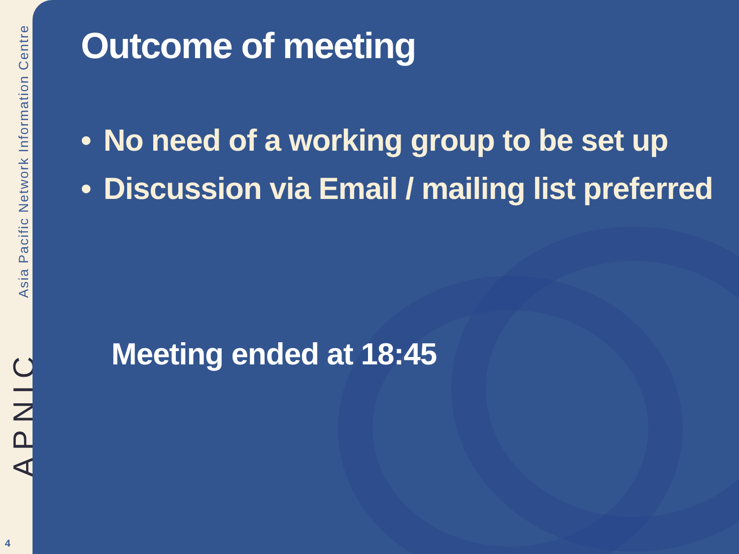Asia Pacific Network Information Centre
APNIC
4
Outcome of meeting
• No need of a working group to be set up
• Discussion via Email / mailing list preferred
Meeting ended at 18:45